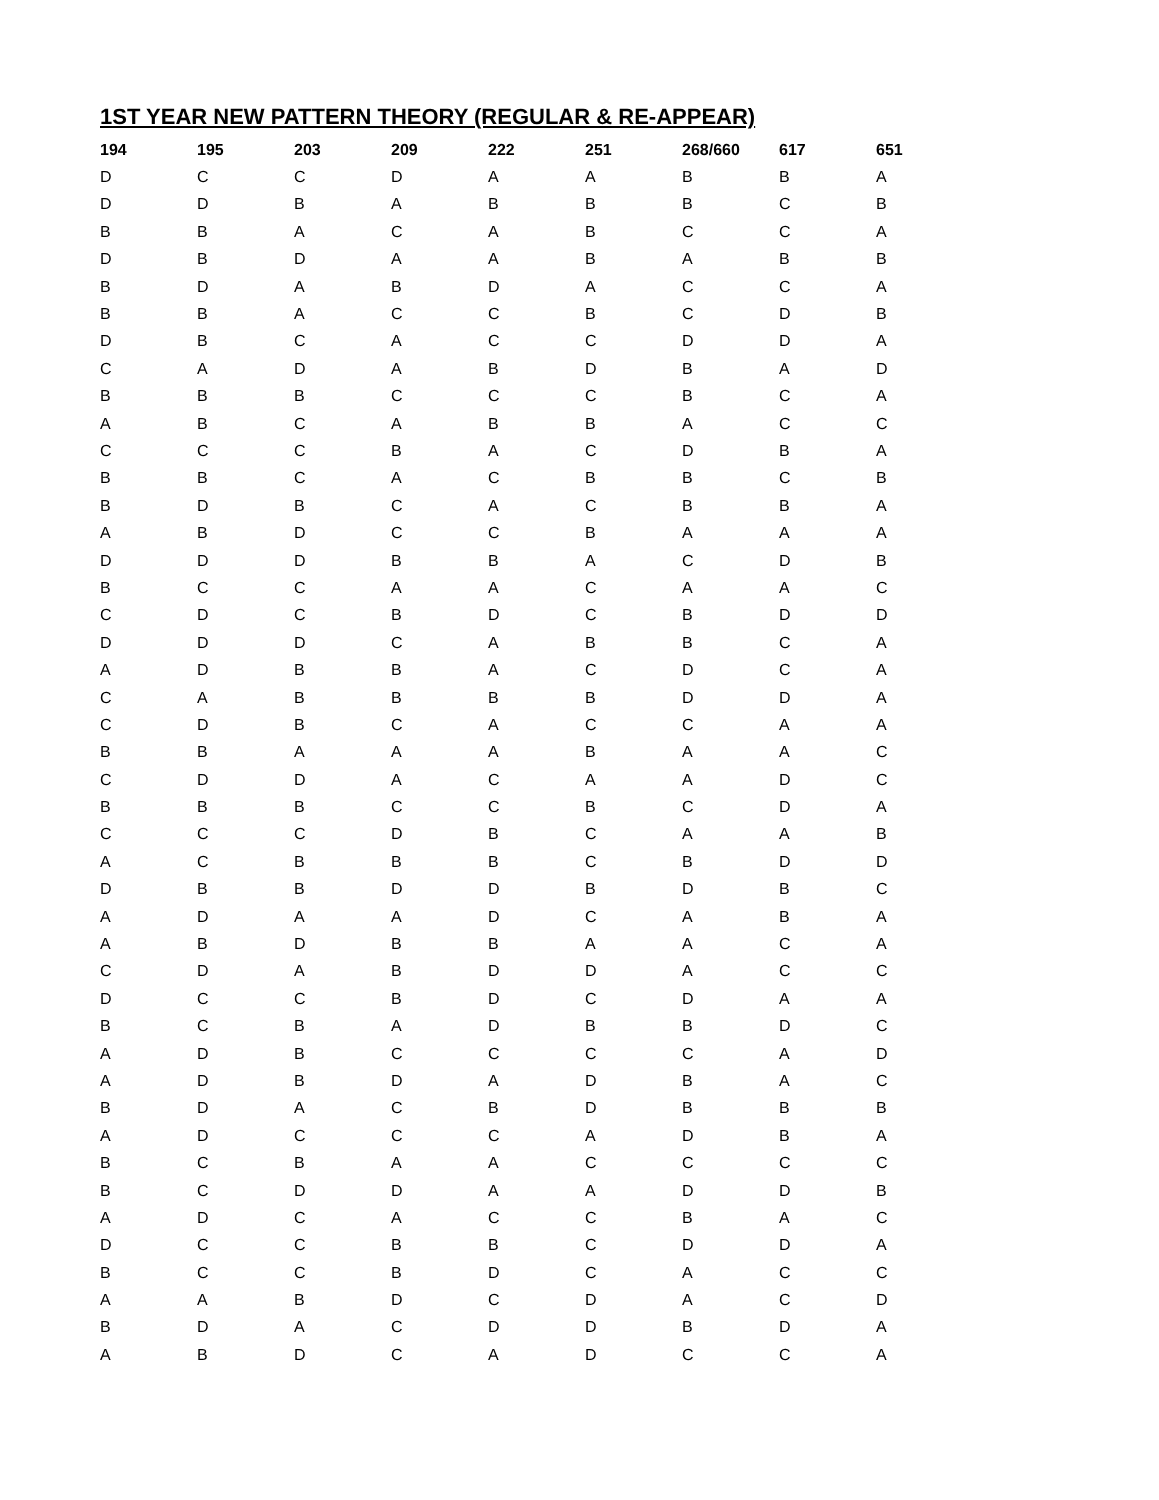1ST YEAR NEW PATTERN THEORY (REGULAR & RE-APPEAR)
| 194 | 195 | 203 | 209 | 222 | 251 | 268/660 | 617 | 651 |
| --- | --- | --- | --- | --- | --- | --- | --- | --- |
| D | C | C | D | A | A | B | B | A |
| D | D | B | A | B | B | B | C | B |
| B | B | A | C | A | B | C | C | A |
| D | B | D | A | A | B | A | B | B |
| B | D | A | B | D | A | C | C | A |
| B | B | A | C | C | B | C | D | B |
| D | B | C | A | C | C | D | D | A |
| C | A | D | A | B | D | B | A | D |
| B | B | B | C | C | C | B | C | A |
| A | B | C | A | B | B | A | C | C |
| C | C | C | B | A | C | D | B | A |
| B | B | C | A | C | B | B | C | B |
| B | D | B | C | A | C | B | B | A |
| A | B | D | C | C | B | A | A | A |
| D | D | D | B | B | A | C | D | B |
| B | C | C | A | A | C | A | A | C |
| C | D | C | B | D | C | B | D | D |
| D | D | D | C | A | B | B | C | A |
| A | D | B | B | A | C | D | C | A |
| C | A | B | B | B | B | D | D | A |
| C | D | B | C | A | C | C | A | A |
| B | B | A | A | A | B | A | A | C |
| C | D | D | A | C | A | A | D | C |
| B | B | B | C | C | B | C | D | A |
| C | C | C | D | B | C | A | A | B |
| A | C | B | B | B | C | B | D | D |
| D | B | B | D | D | B | D | B | C |
| A | D | A | A | D | C | A | B | A |
| A | B | D | B | B | A | A | C | A |
| C | D | A | B | D | D | A | C | C |
| D | C | C | B | D | C | D | A | A |
| B | C | B | A | D | B | B | D | C |
| A | D | B | C | C | C | C | A | D |
| A | D | B | D | A | D | B | A | C |
| B | D | A | C | B | D | B | B | B |
| A | D | C | C | C | A | D | B | A |
| B | C | B | A | A | C | C | C | C |
| B | C | D | D | A | A | D | D | B |
| A | D | C | A | C | C | B | A | C |
| D | C | C | B | B | C | D | D | A |
| B | C | C | B | D | C | A | C | C |
| A | A | B | D | C | D | A | C | D |
| B | D | A | C | D | D | B | D | A |
| A | B | D | C | A | D | C | C | A |